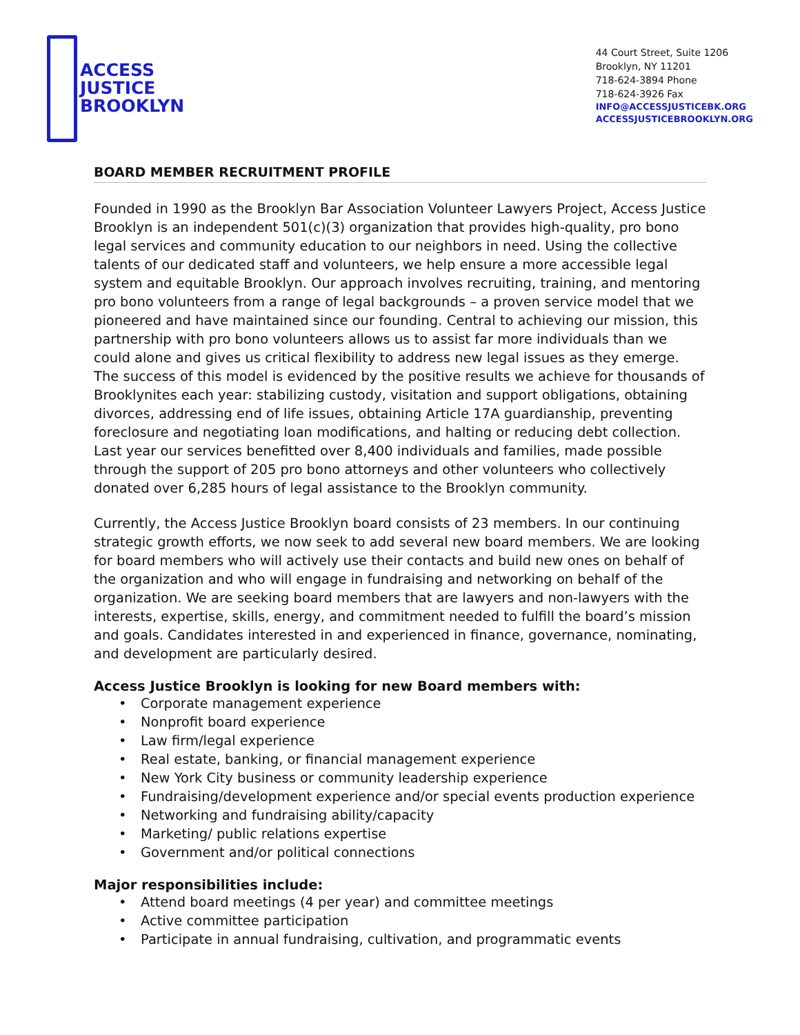ACCESS
JUSTICE
BROOKLYN
44 Court Street, Suite 1206
Brooklyn, NY 11201
718-624-3894 Phone
718-624-3926 Fax
INFO@ACCESSJUSTICEBK.ORG
ACCESSJUSTICEBROOKLYN.ORG
BOARD MEMBER RECRUITMENT PROFILE
Founded in 1990 as the Brooklyn Bar Association Volunteer Lawyers Project, Access Justice Brooklyn is an independent 501(c)(3) organization that provides high-quality, pro bono legal services and community education to our neighbors in need. Using the collective talents of our dedicated staff and volunteers, we help ensure a more accessible legal system and equitable Brooklyn. Our approach involves recruiting, training, and mentoring pro bono volunteers from a range of legal backgrounds – a proven service model that we pioneered and have maintained since our founding. Central to achieving our mission, this partnership with pro bono volunteers allows us to assist far more individuals than we could alone and gives us critical flexibility to address new legal issues as they emerge. The success of this model is evidenced by the positive results we achieve for thousands of Brooklynites each year: stabilizing custody, visitation and support obligations, obtaining divorces, addressing end of life issues, obtaining Article 17A guardianship, preventing foreclosure and negotiating loan modifications, and halting or reducing debt collection. Last year our services benefitted over 8,400 individuals and families, made possible through the support of 205 pro bono attorneys and other volunteers who collectively donated over 6,285 hours of legal assistance to the Brooklyn community.
Currently, the Access Justice Brooklyn board consists of 23 members. In our continuing strategic growth efforts, we now seek to add several new board members. We are looking for board members who will actively use their contacts and build new ones on behalf of the organization and who will engage in fundraising and networking on behalf of the organization. We are seeking board members that are lawyers and non-lawyers with the interests, expertise, skills, energy, and commitment needed to fulfill the board’s mission and goals. Candidates interested in and experienced in finance, governance, nominating, and development are particularly desired.
Access Justice Brooklyn is looking for new Board members with:
• Corporate management experience
• Nonprofit board experience
• Law firm/legal experience
• Real estate, banking, or financial management experience
• New York City business or community leadership experience
• Fundraising/development experience and/or special events production experience
• Networking and fundraising ability/capacity
• Marketing/ public relations expertise
• Government and/or political connections
Major responsibilities include:
• Attend board meetings (4 per year) and committee meetings
• Active committee participation
• Participate in annual fundraising, cultivation, and programmatic events